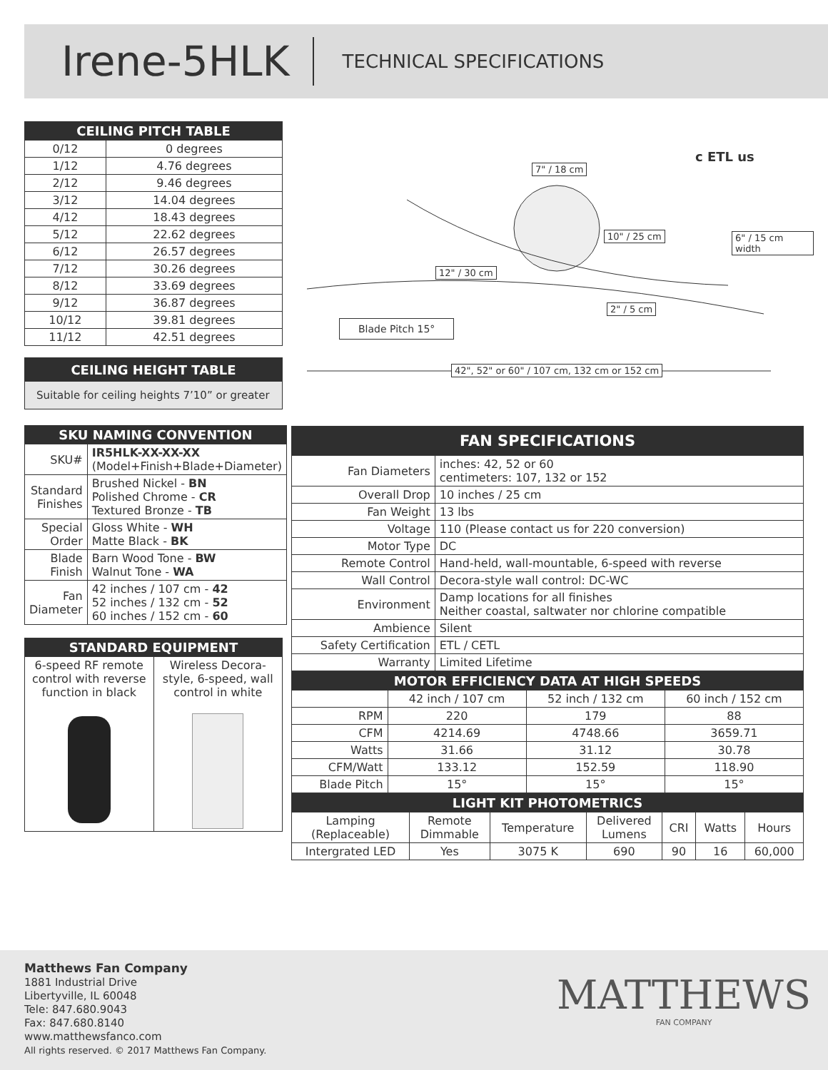Irene-5HLK TECHNICAL SPECIFICATIONS
| CEILING PITCH TABLE | |
| --- | --- |
| 0/12 | 0 degrees |
| 1/12 | 4.76 degrees |
| 2/12 | 9.46 degrees |
| 3/12 | 14.04 degrees |
| 4/12 | 18.43 degrees |
| 5/12 | 22.62 degrees |
| 6/12 | 26.57 degrees |
| 7/12 | 30.26 degrees |
| 8/12 | 33.69 degrees |
| 9/12 | 36.87 degrees |
| 10/12 | 39.81 degrees |
| 11/12 | 42.51 degrees |
CEILING HEIGHT TABLE
Suitable for ceiling heights 7’10” or greater
| SKU NAMING CONVENTION | |
| --- | --- |
| SKU# | IR5HLK-XX-XX-XX (Model+Finish+Blade+Diameter) |
| Standard Finishes | Brushed Nickel - BN Polished Chrome - CR Textured Bronze - TB |
| Special Order | Gloss White - WH Matte Black - BK |
| Blade Finish | Barn Wood Tone - BW Walnut Tone - WA |
| Fan Diameter | 42 inches / 107 cm - 42 52 inches / 132 cm - 52 60 inches / 152 cm - 60 |
| STANDARD EQUIPMENT | |
| --- | --- |
| 6-speed RF remote control with reverse function in black | Wireless Decora-style, 6-speed, wall control in white |
7" / 18 cm
c ETL us
10" / 25 cm 6" / 15 cm width
12" / 30 cm
2" / 5 cm
Blade Pitch 15°
42", 52" or 60" / 107 cm, 132 cm or 152 cm
| FAN SPECIFICATIONS | |
| --- | --- |
| Fan Diameters | inches: 42, 52 or 60 centimeters: 107, 132 or 152 |
| Overall Drop | 10 inches / 25 cm |
| Fan Weight | 13 lbs |
| Voltage | 110 (Please contact us for 220 conversion) |
| Motor Type | DC |
| Remote Control | Hand-held, wall-mountable, 6-speed with reverse |
| Wall Control | Decora-style wall control: DC-WC |
| Environment | Damp locations for all finishes Neither coastal, saltwater nor chlorine compatible |
| Ambience | Silent |
| Safety Certification | ETL / CETL |
| Warranty | Limited Lifetime |
| MOTOR EFFICIENCY DATA AT HIGH SPEEDS | | | |
| --- | --- | --- | --- |
| | 42 inch / 107 cm | 52 inch / 132 cm | 60 inch / 152 cm |
| RPM | 220 | 179 | 88 |
| CFM | 4214.69 | 4748.66 | 3659.71 |
| Watts | 31.66 | 31.12 | 30.78 |
| CFM/Watt | 133.12 | 152.59 | 118.90 |
| Blade Pitch | 15° | 15° | 15° |
| LIGHT KIT PHOTOMETRICS | | | | | | |
| --- | --- | --- | --- | --- | --- | --- |
| Lamping (Replaceable) | Remote Dimmable | Temperature | Delivered Lumens | CRI | Watts | Hours |
| Intergrated LED | Yes | 3075 K | 690 | 90 | 16 | 60,000 |
Matthews Fan Company
1881 Industrial Drive
Libertyville, IL 60048
Tele: 847.680.9043
Fax: 847.680.8140
www.matthewsfanco.com
All rights reserved. © 2017 Matthews Fan Company.
MATTHEWS
FAN COMPANY